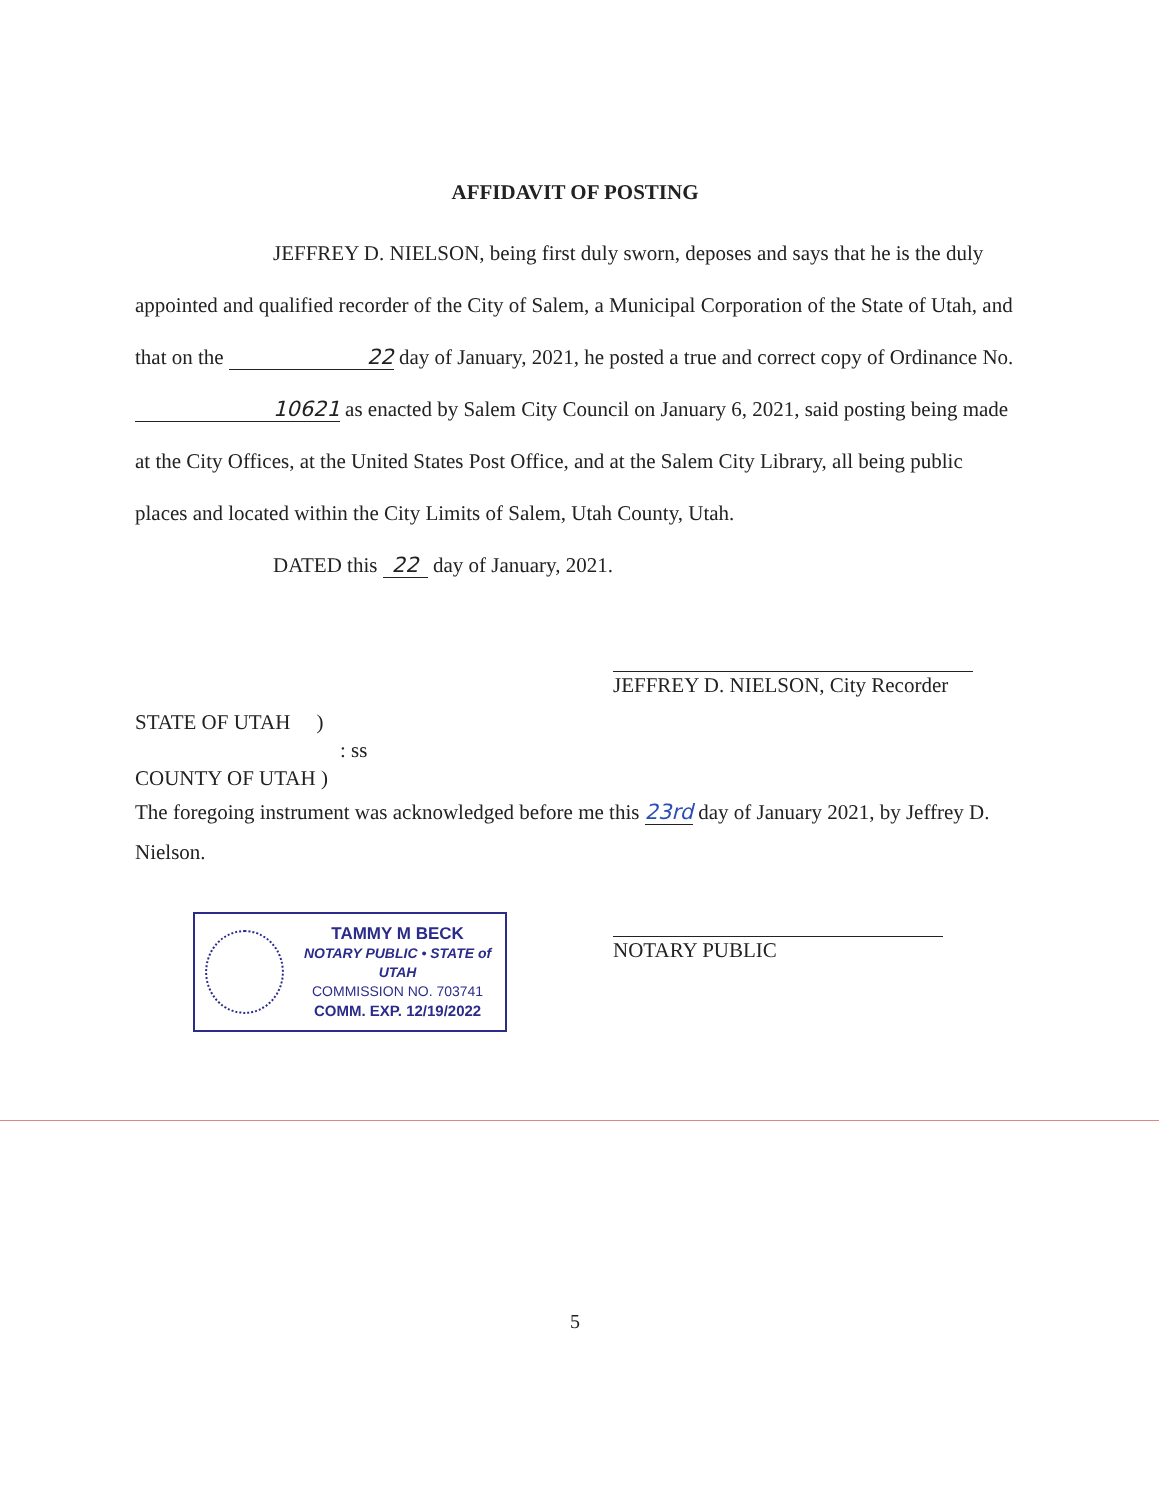AFFIDAVIT OF POSTING
JEFFREY D. NIELSON, being first duly sworn, deposes and says that he is the duly appointed and qualified recorder of the City of Salem, a Municipal Corporation of the State of Utah, and that on the 22 day of January, 2021, he posted a true and correct copy of Ordinance No. 10621 as enacted by Salem City Council on January 6, 2021, said posting being made at the City Offices, at the United States Post Office, and at the Salem City Library, all being public places and located within the City Limits of Salem, Utah County, Utah.
DATED this 22 day of January, 2021.
JEFFREY D. NIELSON, City Recorder
STATE OF UTAH )
: ss
COUNTY OF UTAH )
The foregoing instrument was acknowledged before me this 23rd day of January 2021, by Jeffrey D. Nielson.
TAMMY M BECK
NOTARY PUBLIC • STATE of UTAH
COMMISSION NO. 703741
COMM. EXP. 12/19/2022
NOTARY PUBLIC
5